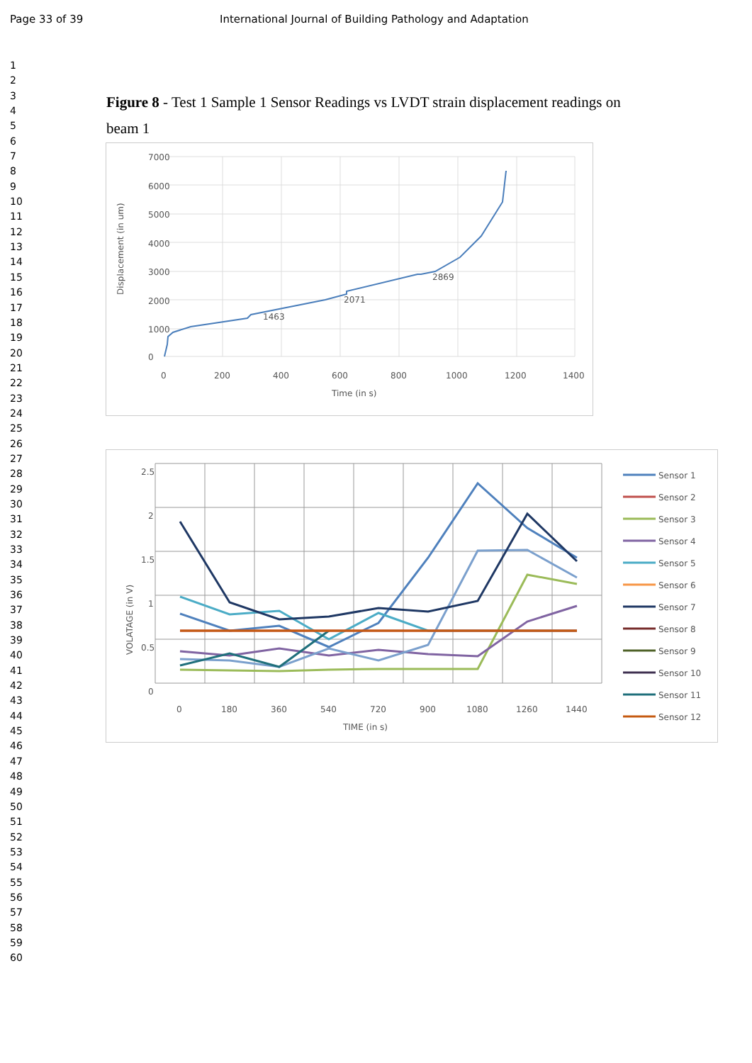Page 33 of 39 International Journal of Building Pathology and Adaptation
1
2
3
4
5
6
7
8
9
10
11
12
13
14
15
16
17
18
19
20
21
22
23
24
25
26
27
28
29
30
31
32
33
34
35
36
37
38
39
40
41
42
43
44
45
46
47
48
49
50
51
52
53
54
55
56
57
58
59
60
Figure 8 - Test 1 Sample 1 Sensor Readings vs LVDT strain displacement readings on beam 1
7000
6000
5000
4000
3000
2000
1000
0
0
200
400
600
800
1000
1200
1400
1463
2071
2869
Time (in s)
Displacement (in um)
2.5
2
1.5
1
0.5
0
0
180
360
540
720
900
1080
1260
1440
TIME (in s)
VOLATAGE (in V)
Sensor 1
Sensor 2
Sensor 3
Sensor 4
Sensor 5
Sensor 6
Sensor 7
Sensor 8
Sensor 9
Sensor 10
Sensor 11
Sensor 12